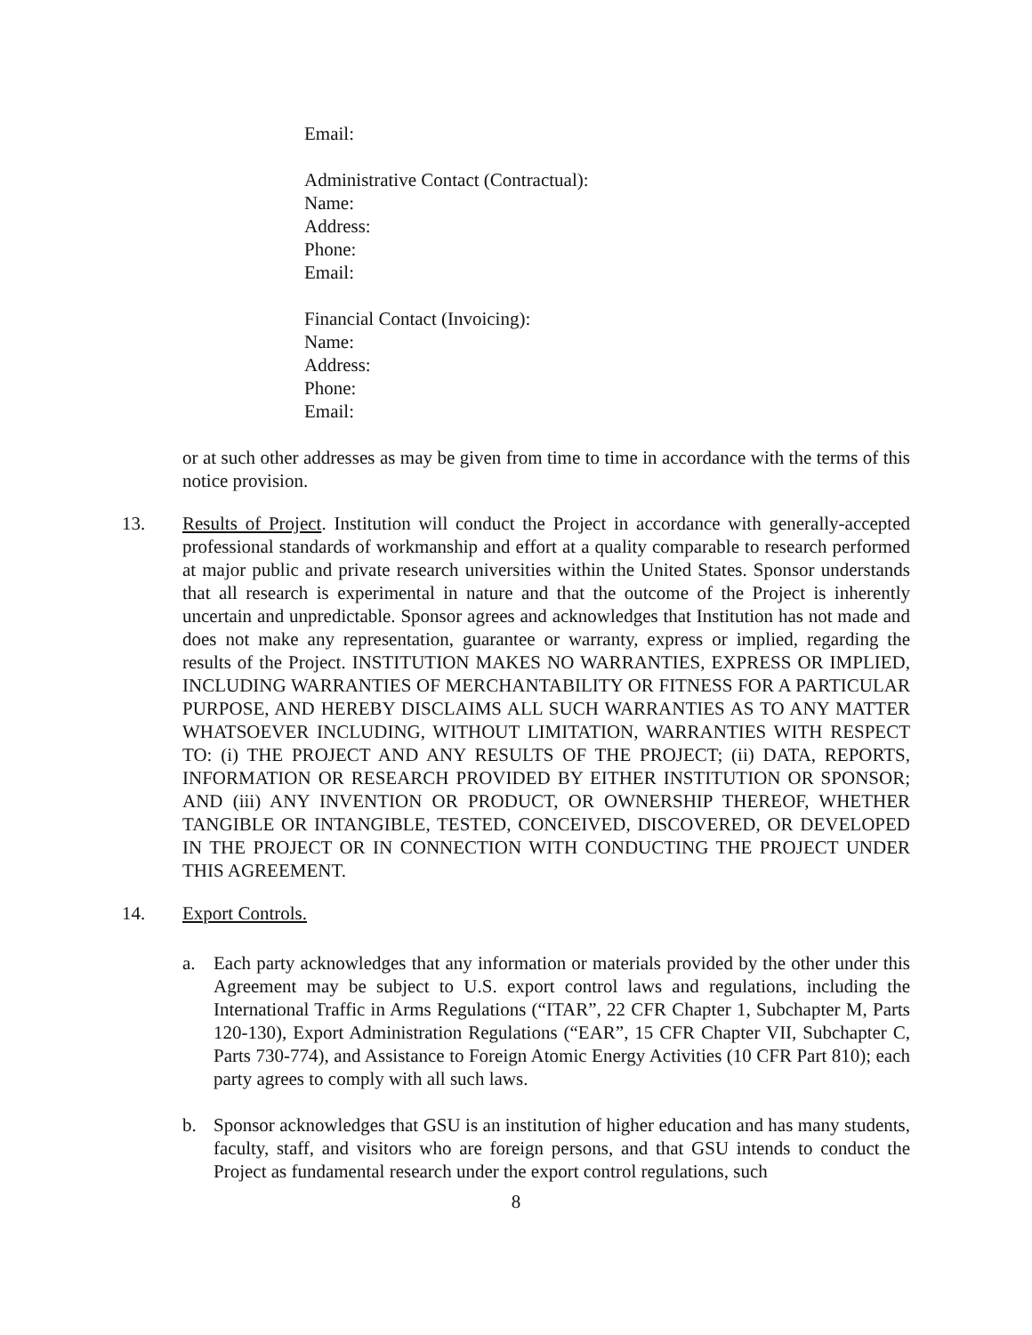Email:
Administrative Contact (Contractual):
Name:
Address:
Phone:
Email:
Financial Contact (Invoicing):
Name:
Address:
Phone:
Email:
or at such other addresses as may be given from time to time in accordance with the terms of this notice provision.
13. Results of Project. Institution will conduct the Project in accordance with generally-accepted professional standards of workmanship and effort at a quality comparable to research performed at major public and private research universities within the United States. Sponsor understands that all research is experimental in nature and that the outcome of the Project is inherently uncertain and unpredictable. Sponsor agrees and acknowledges that Institution has not made and does not make any representation, guarantee or warranty, express or implied, regarding the results of the Project. INSTITUTION MAKES NO WARRANTIES, EXPRESS OR IMPLIED, INCLUDING WARRANTIES OF MERCHANTABILITY OR FITNESS FOR A PARTICULAR PURPOSE, AND HEREBY DISCLAIMS ALL SUCH WARRANTIES AS TO ANY MATTER WHATSOEVER INCLUDING, WITHOUT LIMITATION, WARRANTIES WITH RESPECT TO: (i) THE PROJECT AND ANY RESULTS OF THE PROJECT; (ii) DATA, REPORTS, INFORMATION OR RESEARCH PROVIDED BY EITHER INSTITUTION OR SPONSOR; AND (iii) ANY INVENTION OR PRODUCT, OR OWNERSHIP THEREOF, WHETHER TANGIBLE OR INTANGIBLE, TESTED, CONCEIVED, DISCOVERED, OR DEVELOPED IN THE PROJECT OR IN CONNECTION WITH CONDUCTING THE PROJECT UNDER THIS AGREEMENT.
14. Export Controls.
a. Each party acknowledges that any information or materials provided by the other under this Agreement may be subject to U.S. export control laws and regulations, including the International Traffic in Arms Regulations (“ITAR”, 22 CFR Chapter 1, Subchapter M, Parts 120-130), Export Administration Regulations (“EAR”, 15 CFR Chapter VII, Subchapter C, Parts 730-774), and Assistance to Foreign Atomic Energy Activities (10 CFR Part 810); each party agrees to comply with all such laws.
b. Sponsor acknowledges that GSU is an institution of higher education and has many students, faculty, staff, and visitors who are foreign persons, and that GSU intends to conduct the Project as fundamental research under the export control regulations, such
8